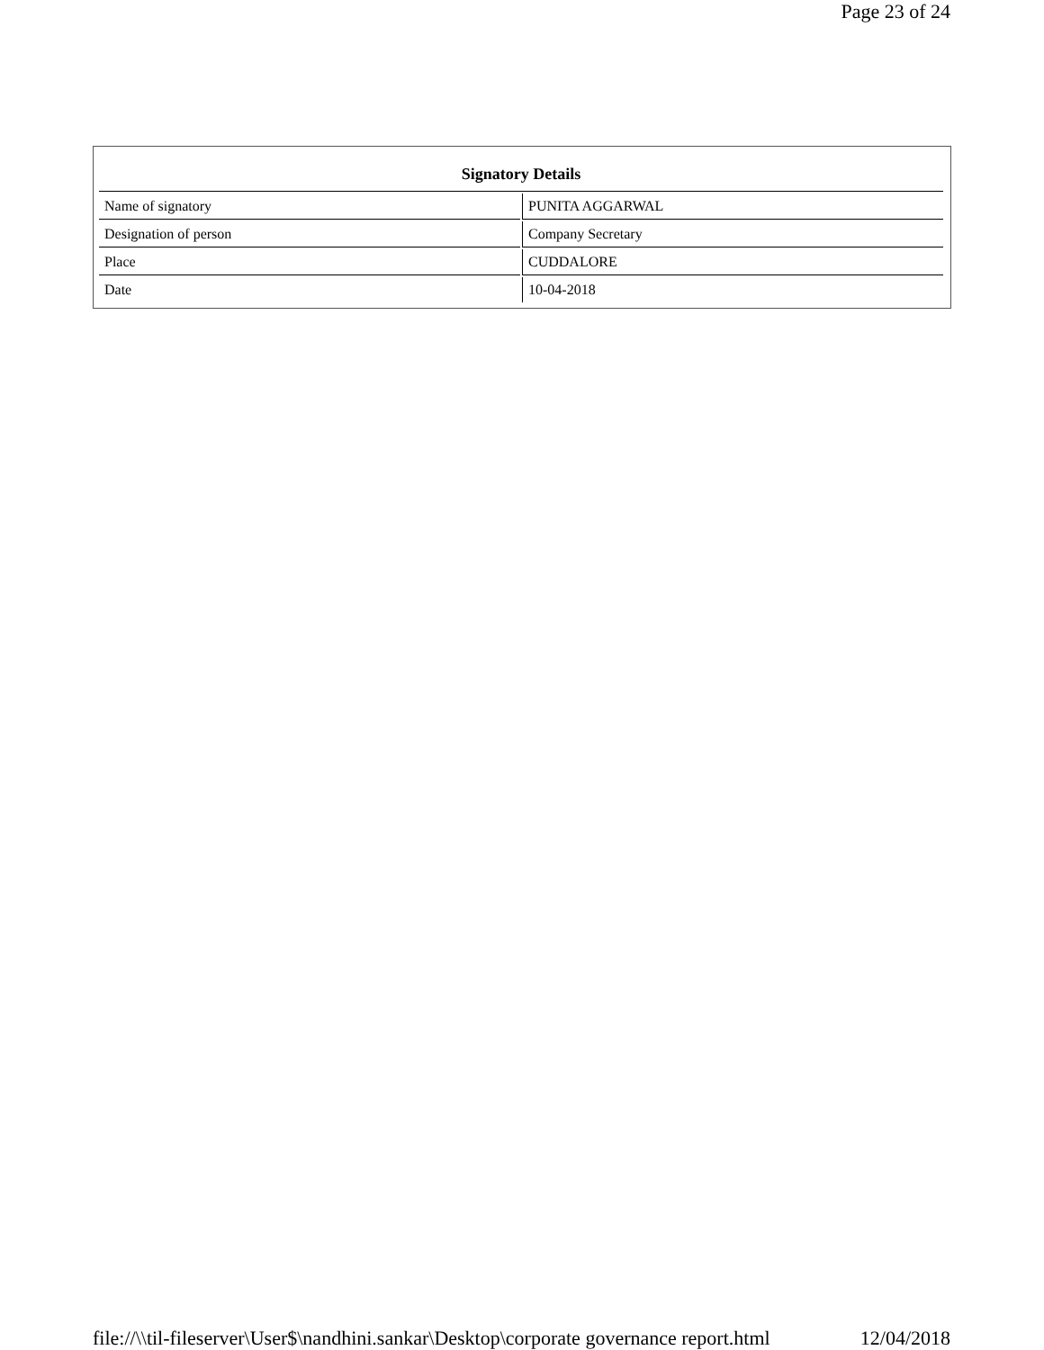Page 23 of 24
| Signatory Details | |
| --- | --- |
| Name of signatory | PUNITA AGGARWAL |
| Designation of person | Company Secretary |
| Place | CUDDALORE |
| Date | 10-04-2018 |
file://\\til-fileserver\User$\nandhini.sankar\Desktop\corporate governance report.html 12/04/2018